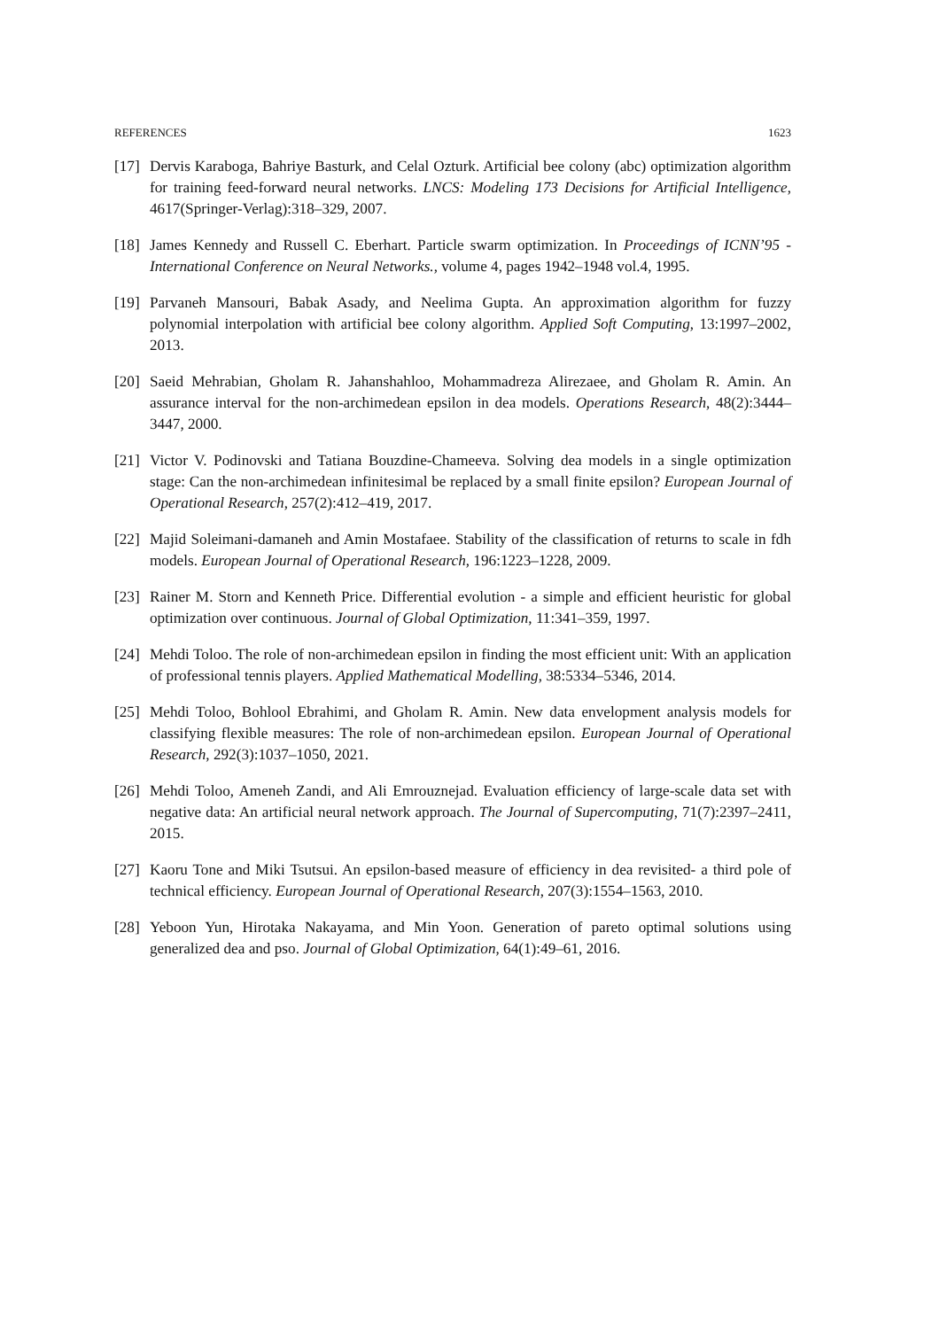REFERENCES 1623
[17]
Dervis Karaboga, Bahriye Basturk, and Celal Ozturk. Artificial bee colony (abc) optimization algorithm for training feed-forward neural networks. LNCS: Modeling 173 Decisions for Artificial Intelligence, 4617(Springer-Verlag):318–329, 2007.
[18]
James Kennedy and Russell C. Eberhart. Particle swarm optimization. In Proceedings of ICNN’95 - International Conference on Neural Networks., volume 4, pages 1942–1948 vol.4, 1995.
[19]
Parvaneh Mansouri, Babak Asady, and Neelima Gupta. An approximation algorithm for fuzzy polynomial interpolation with artificial bee colony algorithm. Applied Soft Computing, 13:1997–2002, 2013.
[20]
Saeid Mehrabian, Gholam R. Jahanshahloo, Mohammadreza Alirezaee, and Gholam R. Amin. An assurance interval for the non-archimedean epsilon in dea models. Operations Research, 48(2):3444–3447, 2000.
[21]
Victor V. Podinovski and Tatiana Bouzdine-Chameeva. Solving dea models in a single optimization stage: Can the non-archimedean infinitesimal be replaced by a small finite epsilon? European Journal of Operational Research, 257(2):412–419, 2017.
[22]
Majid Soleimani-damaneh and Amin Mostafaee. Stability of the classification of returns to scale in fdh models. European Journal of Operational Research, 196:1223–1228, 2009.
[23]
Rainer M. Storn and Kenneth Price. Differential evolution - a simple and efficient heuristic for global optimization over continuous. Journal of Global Optimization, 11:341–359, 1997.
[24]
Mehdi Toloo. The role of non-archimedean epsilon in finding the most efficient unit: With an application of professional tennis players. Applied Mathematical Modelling, 38:5334–5346, 2014.
[25]
Mehdi Toloo, Bohlool Ebrahimi, and Gholam R. Amin. New data envelopment analysis models for classifying flexible measures: The role of non-archimedean epsilon. European Journal of Operational Research, 292(3):1037–1050, 2021.
[26]
Mehdi Toloo, Ameneh Zandi, and Ali Emrouznejad. Evaluation efficiency of large-scale data set with negative data: An artificial neural network approach. The Journal of Supercomputing, 71(7):2397–2411, 2015.
[27]
Kaoru Tone and Miki Tsutsui. An epsilon-based measure of efficiency in dea revisited- a third pole of technical efficiency. European Journal of Operational Research, 207(3):1554–1563, 2010.
[28]
Yeboon Yun, Hirotaka Nakayama, and Min Yoon. Generation of pareto optimal solutions using generalized dea and pso. Journal of Global Optimization, 64(1):49–61, 2016.